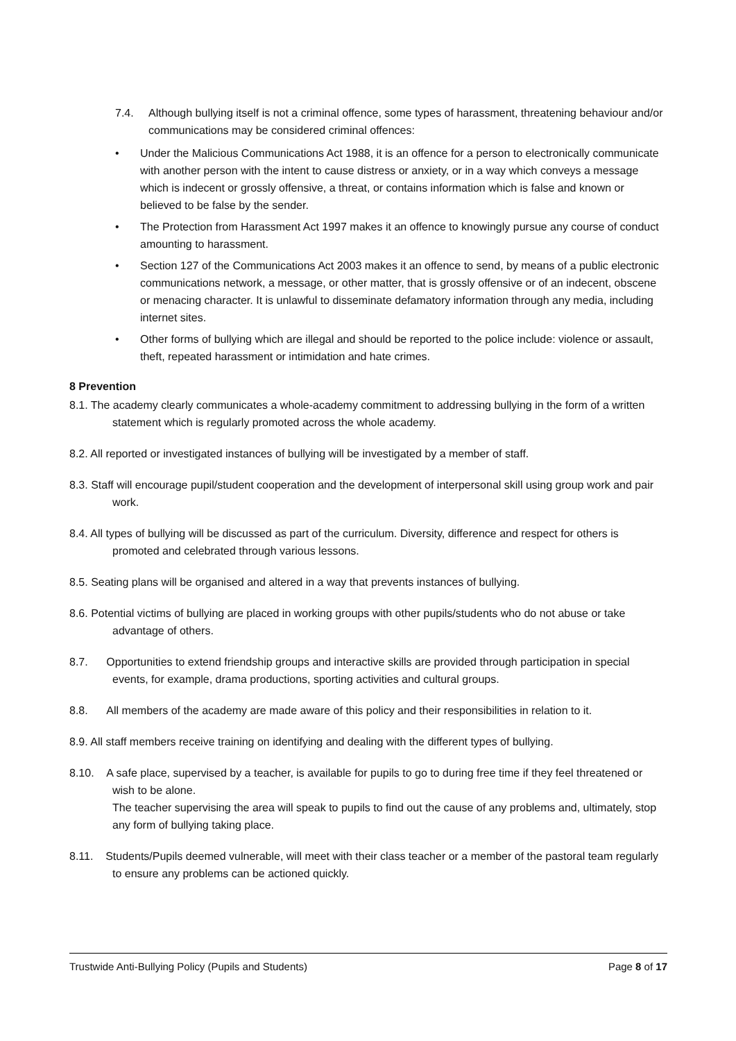7.4. Although bullying itself is not a criminal offence, some types of harassment, threatening behaviour and/or communications may be considered criminal offences:
• Under the Malicious Communications Act 1988, it is an offence for a person to electronically communicate with another person with the intent to cause distress or anxiety, or in a way which conveys a message which is indecent or grossly offensive, a threat, or contains information which is false and known or believed to be false by the sender.
• The Protection from Harassment Act 1997 makes it an offence to knowingly pursue any course of conduct amounting to harassment.
• Section 127 of the Communications Act 2003 makes it an offence to send, by means of a public electronic communications network, a message, or other matter, that is grossly offensive or of an indecent, obscene or menacing character. It is unlawful to disseminate defamatory information through any media, including internet sites.
• Other forms of bullying which are illegal and should be reported to the police include: violence or assault, theft, repeated harassment or intimidation and hate crimes.
8 Prevention
8.1. The academy clearly communicates a whole-academy commitment to addressing bullying in the form of a written statement which is regularly promoted across the whole academy.
8.2. All reported or investigated instances of bullying will be investigated by a member of staff.
8.3. Staff will encourage pupil/student cooperation and the development of interpersonal skill using group work and pair work.
8.4. All types of bullying will be discussed as part of the curriculum. Diversity, difference and respect for others is promoted and celebrated through various lessons.
8.5. Seating plans will be organised and altered in a way that prevents instances of bullying.
8.6. Potential victims of bullying are placed in working groups with other pupils/students who do not abuse or take advantage of others.
8.7. Opportunities to extend friendship groups and interactive skills are provided through participation in special events, for example, drama productions, sporting activities and cultural groups.
8.8. All members of the academy are made aware of this policy and their responsibilities in relation to it.
8.9. All staff members receive training on identifying and dealing with the different types of bullying.
8.10. A safe place, supervised by a teacher, is available for pupils to go to during free time if they feel threatened or wish to be alone.
The teacher supervising the area will speak to pupils to find out the cause of any problems and, ultimately, stop any form of bullying taking place.
8.11. Students/Pupils deemed vulnerable, will meet with their class teacher or a member of the pastoral team regularly to ensure any problems can be actioned quickly.
Trustwide Anti-Bullying Policy (Pupils and Students) Page 8 of 17